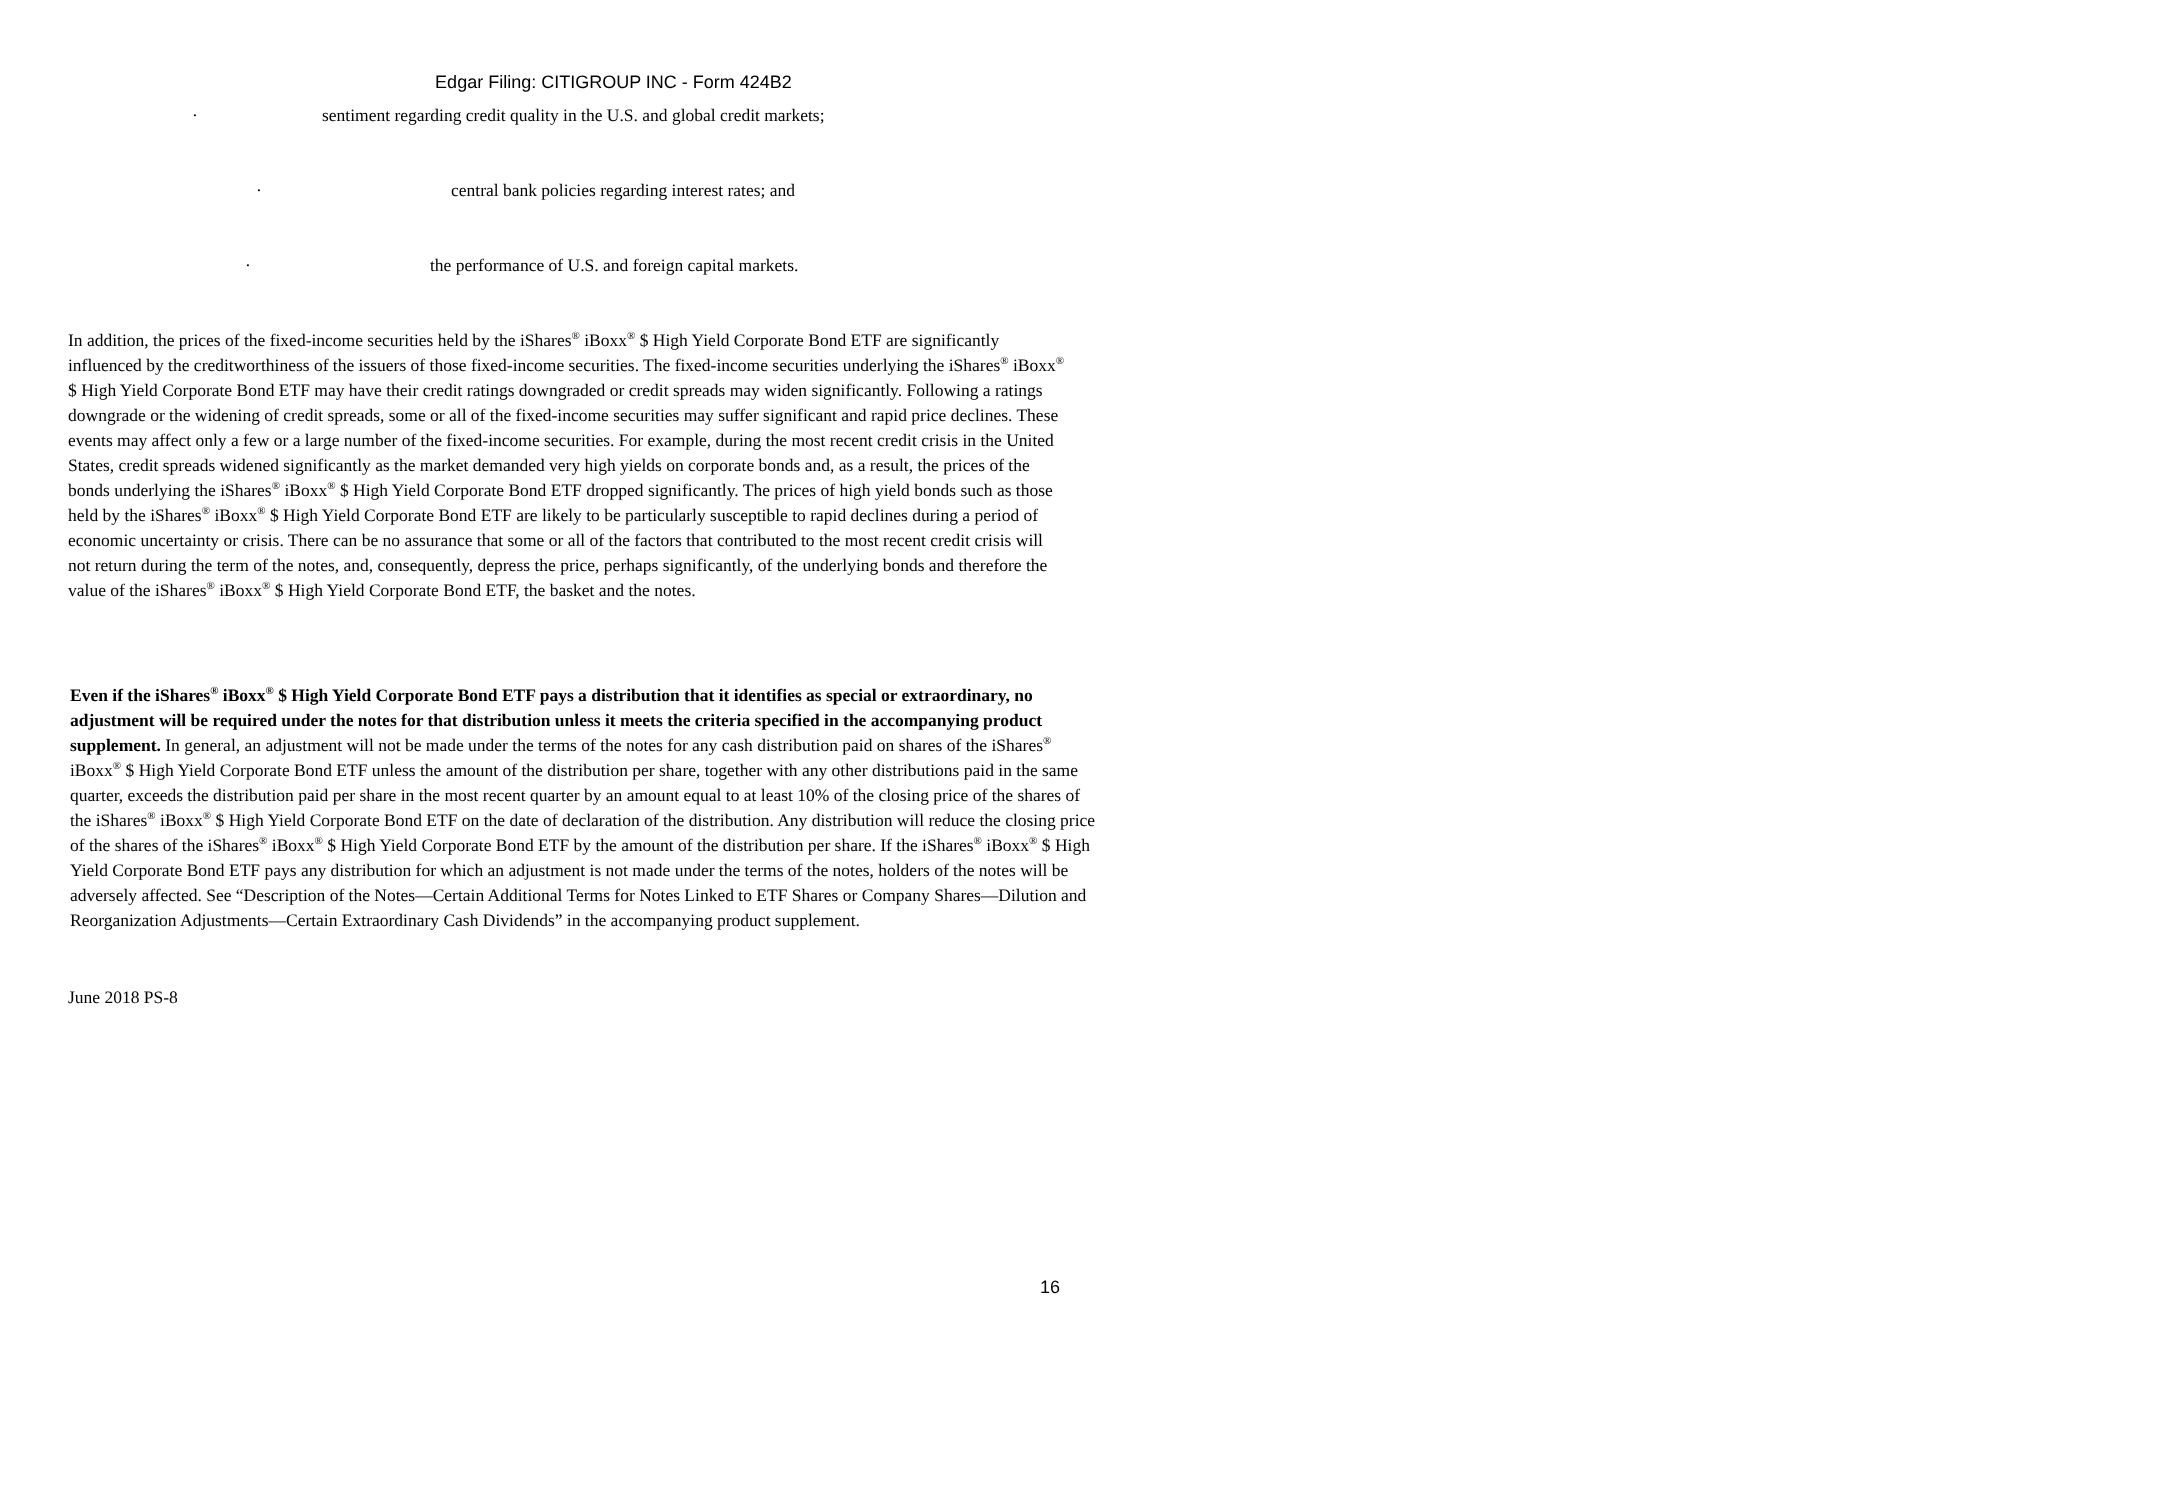Edgar Filing: CITIGROUP INC - Form 424B2
· sentiment regarding credit quality in the U.S. and global credit markets;
· central bank policies regarding interest rates; and
· the performance of U.S. and foreign capital markets.
In addition, the prices of the fixed-income securities held by the iShares<sup>®</sup> iBoxx<sup>®</sup> $ High Yield Corporate Bond ETF are significantly influenced by the creditworthiness of the issuers of those fixed-income securities. The fixed-income securities underlying the iShares<sup>®</sup> iBoxx<sup>®</sup> $ High Yield Corporate Bond ETF may have their credit ratings downgraded or credit spreads may widen significantly. Following a ratings downgrade or the widening of credit spreads, some or all of the fixed-income securities may suffer significant and rapid price declines. These events may affect only a few or a large number of the fixed-income securities. For example, during the most recent credit crisis in the United States, credit spreads widened significantly as the market demanded very high yields on corporate bonds and, as a result, the prices of the bonds underlying the iShares<sup>®</sup> iBoxx<sup>®</sup> $ High Yield Corporate Bond ETF dropped significantly. The prices of high yield bonds such as those held by the iShares<sup>®</sup> iBoxx<sup>®</sup> $ High Yield Corporate Bond ETF are likely to be particularly susceptible to rapid declines during a period of economic uncertainty or crisis. There can be no assurance that some or all of the factors that contributed to the most recent credit crisis will not return during the term of the notes, and, consequently, depress the price, perhaps significantly, of the underlying bonds and therefore the value of the iShares<sup>®</sup> iBoxx<sup>®</sup> $ High Yield Corporate Bond ETF, the basket and the notes.
Even if the iShares<sup>®</sup> iBoxx<sup>®</sup> $ High Yield Corporate Bond ETF pays a distribution that it identifies as special or extraordinary, no adjustment will be required under the notes for that distribution unless it meets the criteria specified in the accompanying product supplement. In general, an adjustment will not be made under the terms of the notes for any cash distribution paid on shares of the iShares<sup>®</sup> iBoxx<sup>®</sup> $ High Yield Corporate Bond ETF unless the amount of the distribution per share, together with any other distributions paid in the same quarter, exceeds the distribution paid per share in the most recent quarter by an amount equal to at least 10% of the closing price of the shares of the iShares<sup>®</sup> iBoxx<sup>®</sup> $ High Yield Corporate Bond ETF on the date of declaration of the distribution. Any distribution will reduce the closing price of the shares of the iShares<sup>®</sup> iBoxx<sup>®</sup> $ High Yield Corporate Bond ETF by the amount of the distribution per share. If the iShares<sup>®</sup> iBoxx<sup>®</sup> $ High Yield Corporate Bond ETF pays any distribution for which an adjustment is not made under the terms of the notes, holders of the notes will be adversely affected. See “Description of the Notes—Certain Additional Terms for Notes Linked to ETF Shares or Company Shares—Dilution and Reorganization Adjustments—Certain Extraordinary Cash Dividends” in the accompanying product supplement.
June 2018 PS-8
16